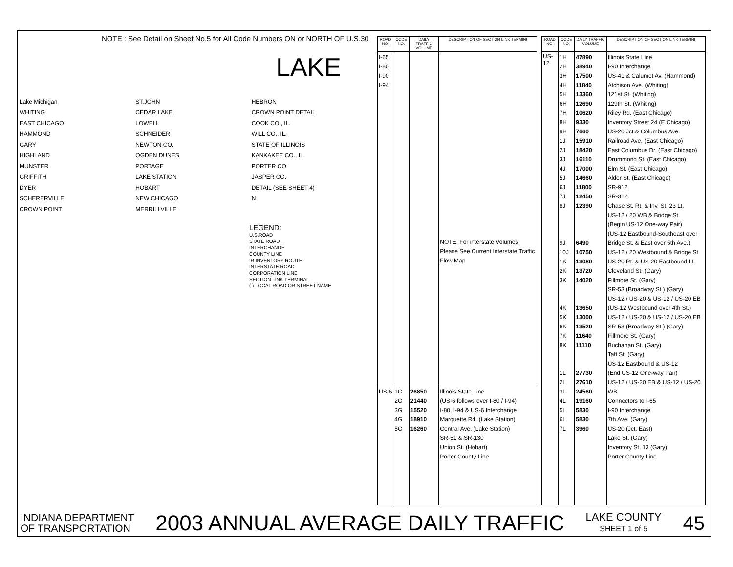NOTE : See Detail on Sheet No.5 for All Code Numbers ON or NORTH OF U.S.30
LAKE
Lake Michigan
WHITING
EAST CHICAGO
HAMMOND
GARY
HIGHLAND
MUNSTER
GRIFFITH
DYER
SCHERERVILLE
CROWN POINT
ST.JOHN
CEDAR LAKE
LOWELL
SCHNEIDER
NEWTON CO.
OGDEN DUNES
PORTAGE
LAKE STATION
HOBART
NEW CHICAGO
MERRILLVILLE
HEBRON
CROWN POINT DETAIL
COOK CO., IL.
WILL CO., IL.
STATE OF ILLINOIS
KANKAKEE CO., IL.
PORTER CO.
JASPER CO.
DETAIL (SEE SHEET 4)
N
LEGEND:
U.S.ROAD
STATE ROAD
INTERCHANGE
COUNTY LINE
IR INVENTORY ROUTE
INTERSTATE ROAD
CORPORATION LINE
SECTION LINK TERMINAL
( ) LOCAL ROAD OR STREET NAME
| ROAD NO. | CODE NO. | DAILY TRAFFIC VOLUME | DESCRIPTION OF SECTION LINK TERMINI |
| --- | --- | --- | --- |
| I-65 I-80 I-90 I-94 | | | NOTE: For interstate Volumes Please See Current Interstate Traffic Flow Map |
| US-6 | 1G 2G 3G 4G 5G | 26850 21440 15520 18910 16260 | Illinois State Line (US-6 follows over I-80 / I-94) I-80, I-94 & US-6 Interchange Marquette Rd. (Lake Station) Central Ave. (Lake Station) SR-51 & SR-130 Union St. (Hobart) Porter County Line |
| ROAD NO. | CODE NO. | DAILY TRAFFIC VOLUME | DESCRIPTION OF SECTION LINK TERMINI |
| --- | --- | --- | --- |
| US-12 | 1H 2H 3H 4H 5H 6H 7H 8H 9H 1J 2J 3J 4J 5J 6J 7J 8J 9J 10J 1K 2K 3K 4K 5K 6K 7K 8K 1L 2L 3L 4L 5L 6L 7L | 47890 38940 17500 11840 13360 12690 10620 9330 7660 15910 18420 16110 17000 14660 11800 12450 12390 6490 10750 13080 13720 14020 13650 13000 13520 11640 11110 27730 27610 24560 19160 5830 5830 3960 | Illinois State Line I-90 Interchange US-41 & Calumet Av. (Hammond) Atchison Ave. (Whiting) 121st St. (Whiting) 129th St. (Whiting) Riley Rd. (East Chicago) Inventory Street 24 (E.Chicago) US-20 Jct.& Columbus Ave. Railroad Ave. (East Chicago) East Columbus Dr. (East Chicago) Drummond St. (East Chicago) Elm St. (East Chicago) Alder St. (East Chicago) SR-912 SR-312 Chase St. Rt. & Inv. St. 23 Lt. US-12 / 20 WB & Bridge St. (Begin US-12 One-way Pair) (US-12 Eastbound-Southeast over Bridge St. & East over 5th Ave.) US-12 / 20 Westbound & Bridge St. US-20 Rt. & US-20 Eastbound Lt. Cleveland St. (Gary) Fillmore St. (Gary) SR-53 (Broadway St.) (Gary) US-12 / US-20 & US-12 / US-20 EB (US-12 Westbound over 4th St.) US-12 / US-20 & US-12 / US-20 EB SR-53 (Broadway St.) (Gary) Fillmore St. (Gary) Buchanan St. (Gary) Taft St. (Gary) US-12 Eastbound & US-12 (End US-12 One-way Pair) US-12 / US-20 EB & US-12 / US-20 WB Connectors to I-65 I-90 Interchange 7th Ave. (Gary) US-20 (Jct. East) Lake St. (Gary) Inventory St. 13 (Gary) Porter County Line |
INDIANA DEPARTMENT
OF TRANSPORTATION
2003 ANNUAL AVERAGE DAILY TRAFFIC
LAKE COUNTY
SHEET 1 of 5
45